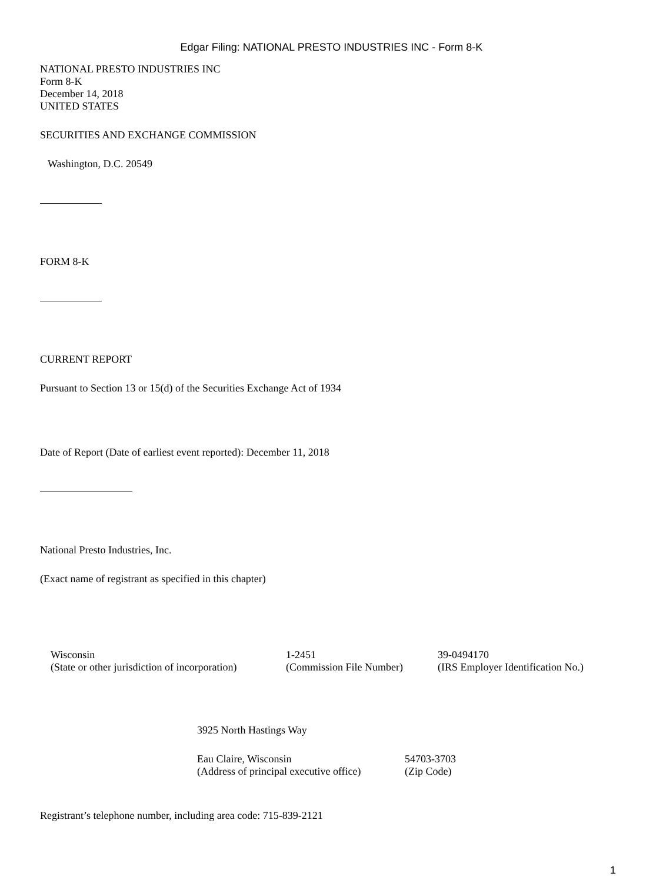Edgar Filing: NATIONAL PRESTO INDUSTRIES INC - Form 8-K
NATIONAL PRESTO INDUSTRIES INC
Form 8-K
December 14, 2018
UNITED STATES
SECURITIES AND EXCHANGE COMMISSION
Washington, D.C. 20549
FORM 8-K
CURRENT REPORT
Pursuant to Section 13 or 15(d) of the Securities Exchange Act of 1934
Date of Report (Date of earliest event reported): December 11, 2018
National Presto Industries, Inc.
(Exact name of registrant as specified in this chapter)
| Wisconsin | 1-2451 | 39-0494170 |
| (State or other jurisdiction of incorporation) | (Commission File Number) | (IRS Employer Identification No.) |
3925 North Hastings Way
| Eau Claire, Wisconsin | 54703-3703 |
| (Address of principal executive office) | (Zip Code) |
Registrant’s telephone number, including area code: 715-839-2121
1